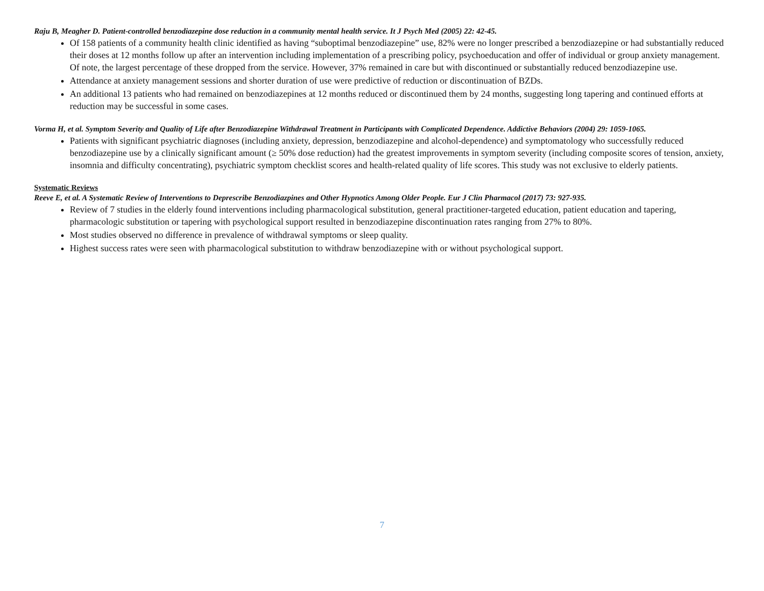Raju B, Meagher D. Patient-controlled benzodiazepine dose reduction in a community mental health service. It J Psych Med (2005) 22: 42-45.
Of 158 patients of a community health clinic identified as having “suboptimal benzodiazepine” use, 82% were no longer prescribed a benzodiazepine or had substantially reduced their doses at 12 months follow up after an intervention including implementation of a prescribing policy, psychoeducation and offer of individual or group anxiety management. Of note, the largest percentage of these dropped from the service. However, 37% remained in care but with discontinued or substantially reduced benzodiazepine use.
Attendance at anxiety management sessions and shorter duration of use were predictive of reduction or discontinuation of BZDs.
An additional 13 patients who had remained on benzodiazepines at 12 months reduced or discontinued them by 24 months, suggesting long tapering and continued efforts at reduction may be successful in some cases.
Vorma H, et al. Symptom Severity and Quality of Life after Benzodiazepine Withdrawal Treatment in Participants with Complicated Dependence. Addictive Behaviors (2004) 29: 1059-1065.
Patients with significant psychiatric diagnoses (including anxiety, depression, benzodiazepine and alcohol-dependence) and symptomatology who successfully reduced benzodiazepine use by a clinically significant amount (≥ 50% dose reduction) had the greatest improvements in symptom severity (including composite scores of tension, anxiety, insomnia and difficulty concentrating), psychiatric symptom checklist scores and health-related quality of life scores. This study was not exclusive to elderly patients.
Systematic Reviews
Reeve E, et al. A Systematic Review of Interventions to Deprescribe Benzodiazpines and Other Hypnotics Among Older People. Eur J Clin Pharmacol (2017) 73: 927-935.
Review of 7 studies in the elderly found interventions including pharmacological substitution, general practitioner-targeted education, patient education and tapering, pharmacologic substitution or tapering with psychological support resulted in benzodiazepine discontinuation rates ranging from 27% to 80%.
Most studies observed no difference in prevalence of withdrawal symptoms or sleep quality.
Highest success rates were seen with pharmacological substitution to withdraw benzodiazepine with or without psychological support.
7